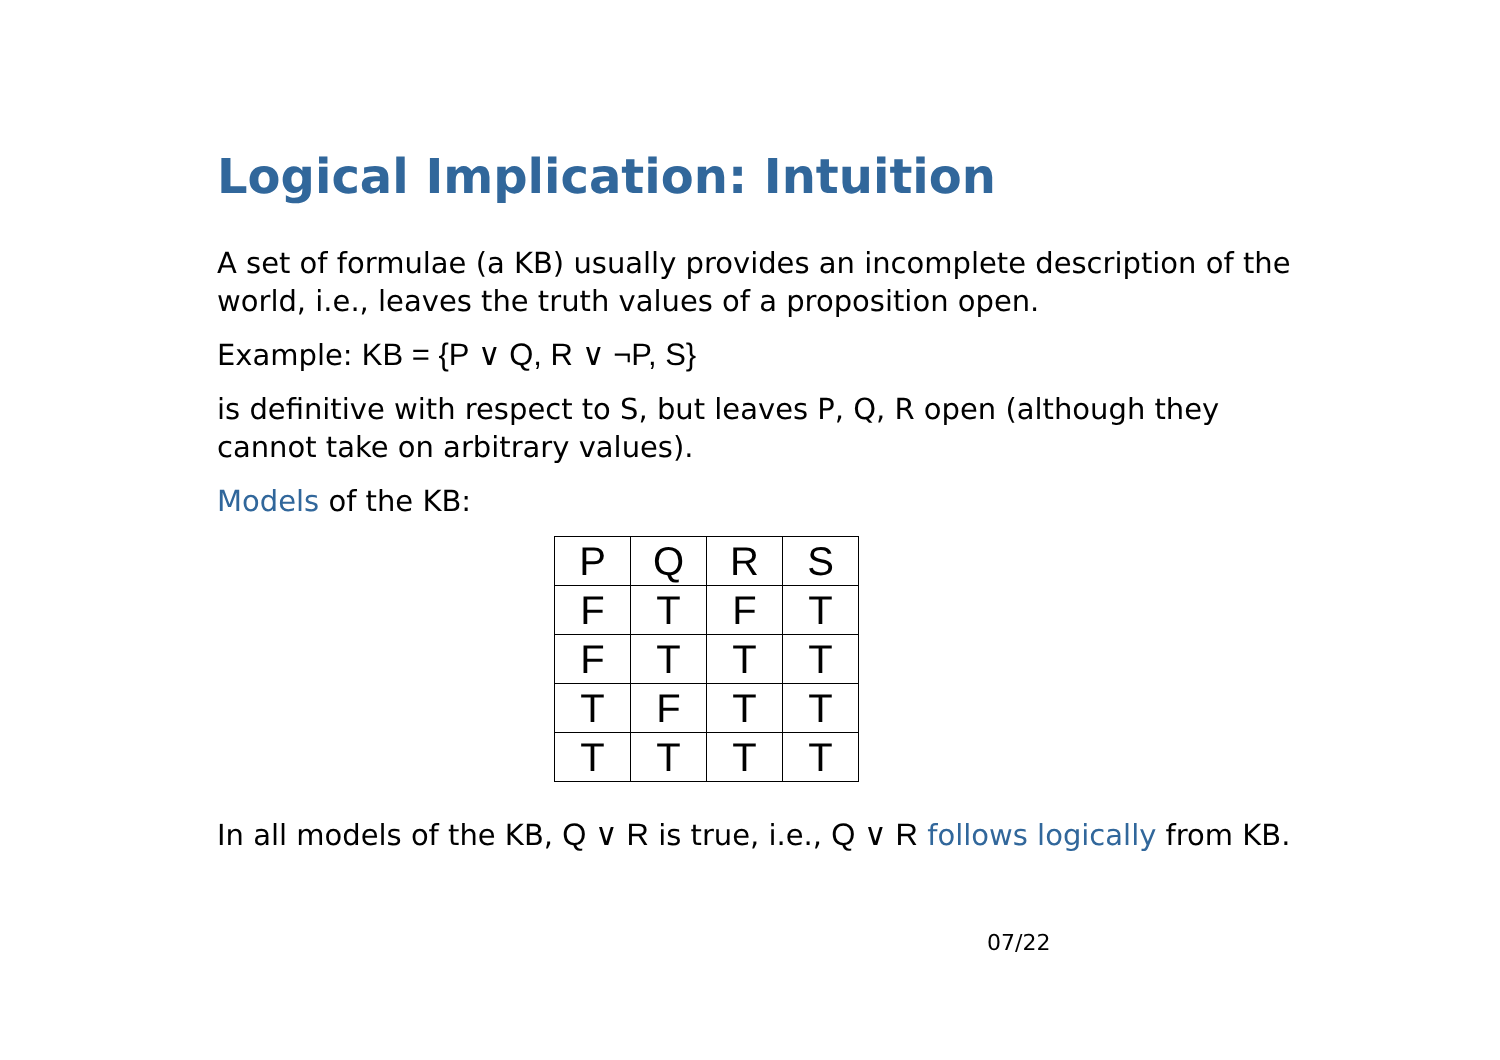Logical Implication: Intuition
A set of formulae (a KB) usually provides an incomplete description of the world, i.e., leaves the truth values of a proposition open.
Example: KB = {P ∨ Q, R ∨ ¬P, S}
is definitive with respect to S, but leaves P, Q, R open (although they cannot take on arbitrary values).
Models of the KB:
| P | Q | R | S |
| F | T | F | T |
| F | T | T | T |
| T | F | T | T |
| T | T | T | T |
In all models of the KB, Q ∨ R is true, i.e., Q ∨ R follows logically from KB.
07/22